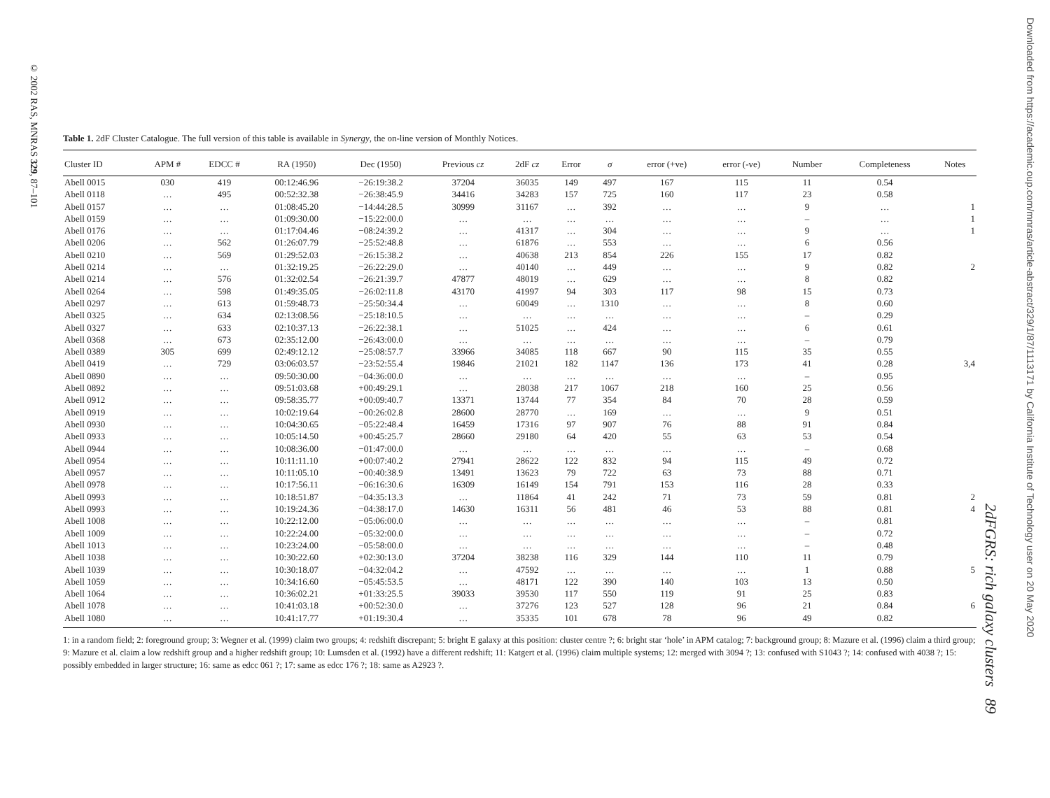© 2002 RAS, MNRAS 329, 87–101
2dFGRS: rich galaxy clusters 89
Downloaded from https://academic.oup.com/mnras/article-abstract/329/1/87/1113171 by California Institute of Technology user on 20 May 2020
Table 1. 2dF Cluster Catalogue. The full version of this table is available in Synergy, the on-line version of Monthly Notices.
| Cluster ID | APM # | EDCC # | RA (1950) | Dec (1950) | Previous cz | 2dF cz | Error | σ | error (+ve) | error (-ve) | Number | Completeness | Notes |
| --- | --- | --- | --- | --- | --- | --- | --- | --- | --- | --- | --- | --- | --- |
| Abell 0015 | 030 | 419 | 00:12:46.96 | −26:19:38.2 | 37204 | 36035 | 149 | 497 | 167 | 115 | 11 | 0.54 | |
| Abell 0118 | … | 495 | 00:52:32.38 | −26:38:45.9 | 34416 | 34283 | 157 | 725 | 160 | 117 | 23 | 0.58 | |
| Abell 0157 | … | … | 01:08:45.20 | −14:44:28.5 | 30999 | 31167 | … | 392 | … | … | 9 | … | 1 |
| Abell 0159 | … | … | 01:09:30.00 | −15:22:00.0 | … | … | … | … | … | … | – | … | 1 |
| Abell 0176 | … | … | 01:17:04.46 | −08:24:39.2 | … | 41317 | … | 304 | … | … | 9 | … | 1 |
| Abell 0206 | … | 562 | 01:26:07.79 | −25:52:48.8 | … | 61876 | … | 553 | … | … | 6 | 0.56 | |
| Abell 0210 | … | 569 | 01:29:52.03 | −26:15:38.2 | … | 40638 | 213 | 854 | 226 | 155 | 17 | 0.82 | |
| Abell 0214 | … | … | 01:32:19.25 | −26:22:29.0 | … | 40140 | … | 449 | … | … | 9 | 0.82 | 2 |
| Abell 0214 | … | 576 | 01:32:02.54 | −26:21:39.7 | 47877 | 48019 | … | 629 | … | … | 8 | 0.82 | |
| Abell 0264 | … | 598 | 01:49:35.05 | −26:02:11.8 | 43170 | 41997 | 94 | 303 | 117 | 98 | 15 | 0.73 | |
| Abell 0297 | … | 613 | 01:59:48.73 | −25:50:34.4 | … | 60049 | … | 1310 | … | … | 8 | 0.60 | |
| Abell 0325 | … | 634 | 02:13:08.56 | −25:18:10.5 | … | … | … | … | … | … | – | 0.29 | |
| Abell 0327 | … | 633 | 02:10:37.13 | −26:22:38.1 | … | 51025 | … | 424 | … | … | 6 | 0.61 | |
| Abell 0368 | … | 673 | 02:35:12.00 | −26:43:00.0 | … | … | … | … | … | … | – | 0.79 | |
| Abell 0389 | 305 | 699 | 02:49:12.12 | −25:08:57.7 | 33966 | 34085 | 118 | 667 | 90 | 115 | 35 | 0.55 | |
| Abell 0419 | … | 729 | 03:06:03.57 | −23:52:55.4 | 19846 | 21021 | 182 | 1147 | 136 | 173 | 41 | 0.28 | 3,4 |
| Abell 0890 | … | … | 09:50:30.00 | −04:36:00.0 | … | … | … | … | … | … | – | 0.95 | |
| Abell 0892 | … | … | 09:51:03.68 | +00:49:29.1 | … | 28038 | 217 | 1067 | 218 | 160 | 25 | 0.56 | |
| Abell 0912 | … | … | 09:58:35.77 | +00:09:40.7 | 13371 | 13744 | 77 | 354 | 84 | 70 | 28 | 0.59 | |
| Abell 0919 | … | … | 10:02:19.64 | −00:26:02.8 | 28600 | 28770 | … | 169 | … | … | 9 | 0.51 | |
| Abell 0930 | … | … | 10:04:30.65 | −05:22:48.4 | 16459 | 17316 | 97 | 907 | 76 | 88 | 91 | 0.84 | |
| Abell 0933 | … | … | 10:05:14.50 | +00:45:25.7 | 28660 | 29180 | 64 | 420 | 55 | 63 | 53 | 0.54 | |
| Abell 0944 | … | … | 10:08:36.00 | −01:47:00.0 | … | … | … | … | … | … | – | 0.68 | |
| Abell 0954 | … | … | 10:11:11.10 | +00:07:40.2 | 27941 | 28622 | 122 | 832 | 94 | 115 | 49 | 0.72 | |
| Abell 0957 | … | … | 10:11:05.10 | −00:40:38.9 | 13491 | 13623 | 79 | 722 | 63 | 73 | 88 | 0.71 | |
| Abell 0978 | … | … | 10:17:56.11 | −06:16:30.6 | 16309 | 16149 | 154 | 791 | 153 | 116 | 28 | 0.33 | |
| Abell 0993 | … | … | 10:18:51.87 | −04:35:13.3 | … | 11864 | 41 | 242 | 71 | 73 | 59 | 0.81 | 2 |
| Abell 0993 | … | … | 10:19:24.36 | −04:38:17.0 | 14630 | 16311 | 56 | 481 | 46 | 53 | 88 | 0.81 | 4 |
| Abell 1008 | … | … | 10:22:12.00 | −05:06:00.0 | … | … | … | … | … | … | – | 0.81 | |
| Abell 1009 | … | … | 10:22:24.00 | −05:32:00.0 | … | … | … | … | … | … | – | 0.72 | |
| Abell 1013 | … | … | 10:23:24.00 | −05:58:00.0 | … | … | … | … | … | … | – | 0.48 | |
| Abell 1038 | … | … | 10:30:22.60 | +02:30:13.0 | 37204 | 38238 | 116 | 329 | 144 | 110 | 11 | 0.79 | |
| Abell 1039 | … | … | 10:30:18.07 | −04:32:04.2 | … | 47592 | … | … | … | … | 1 | 0.88 | 5 |
| Abell 1059 | … | … | 10:34:16.60 | −05:45:53.5 | … | 48171 | 122 | 390 | 140 | 103 | 13 | 0.50 | |
| Abell 1064 | … | … | 10:36:02.21 | +01:33:25.5 | 39033 | 39530 | 117 | 550 | 119 | 91 | 25 | 0.83 | |
| Abell 1078 | … | … | 10:41:03.18 | +00:52:30.0 | … | 37276 | 123 | 527 | 128 | 96 | 21 | 0.84 | 6 |
| Abell 1080 | … | … | 10:41:17.77 | +01:19:30.4 | … | 35335 | 101 | 678 | 78 | 96 | 49 | 0.82 | |
1: in a random field; 2: foreground group; 3: Wegner et al. (1999) claim two groups; 4: redshift discrepant; 5: bright E galaxy at this position: cluster centre ?; 6: bright star ‘hole’ in APM catalog; 7: background group; 8: Mazure et al. (1996) claim a third group; 9: Mazure et al. claim a low redshift group and a higher redshift group; 10: Lumsden et al. (1992) have a different redshift; 11: Katgert et al. (1996) claim multiple systems; 12: merged with 3094 ?; 13: confused with S1043 ?; 14: confused with 4038 ?; 15: possibly embedded in larger structure; 16: same as edcc 061 ?; 17: same as edcc 176 ?; 18: same as A2923 ?.